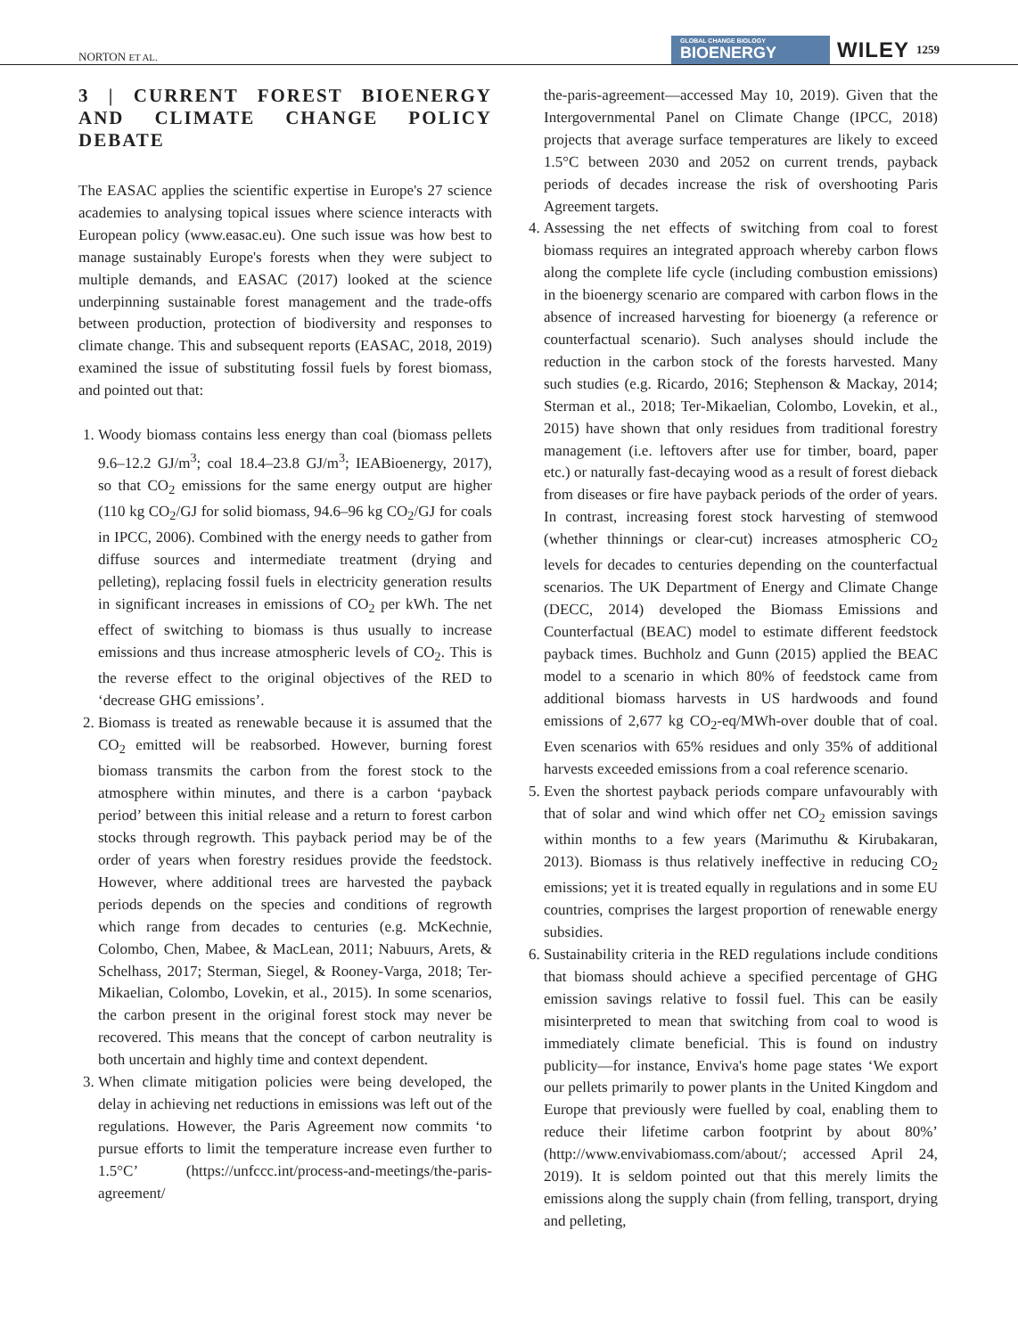NORTON ET AL.
GLOBAL CHANGE BIOLOGY
BIOENERGY WILEY 1259
3 | CURRENT FOREST BIOENERGY AND CLIMATE CHANGE POLICY DEBATE
The EASAC applies the scientific expertise in Europe's 27 science academies to analysing topical issues where science interacts with European policy (www.easac.eu). One such issue was how best to manage sustainably Europe's forests when they were subject to multiple demands, and EASAC (2017) looked at the science underpinning sustainable forest management and the trade-offs between production, protection of biodiversity and responses to climate change. This and subsequent reports (EASAC, 2018, 2019) examined the issue of substituting fossil fuels by forest biomass, and pointed out that:
1. Woody biomass contains less energy than coal (biomass pellets 9.6–12.2 GJ/m<sup>3</sup>; coal 18.4–23.8 GJ/m<sup>3</sup>; IEABioenergy, 2017), so that CO<sub>2</sub> emissions for the same energy output are higher (110 kg CO<sub>2</sub>/GJ for solid biomass, 94.6–96 kg CO<sub>2</sub>/GJ for coals in IPCC, 2006). Combined with the energy needs to gather from diffuse sources and intermediate treatment (drying and pelleting), replacing fossil fuels in electricity generation results in significant increases in emissions of CO<sub>2</sub> per kWh. The net effect of switching to biomass is thus usually to increase emissions and thus increase atmospheric levels of CO<sub>2</sub>. This is the reverse effect to the original objectives of the RED to ‘decrease GHG emissions’.
2. Biomass is treated as renewable because it is assumed that the CO<sub>2</sub> emitted will be reabsorbed. However, burning forest biomass transmits the carbon from the forest stock to the atmosphere within minutes, and there is a carbon ‘payback period’ between this initial release and a return to forest carbon stocks through regrowth. This payback period may be of the order of years when forestry residues provide the feedstock. However, where additional trees are harvested the payback periods depends on the species and conditions of regrowth which range from decades to centuries (e.g. McKechnie, Colombo, Chen, Mabee, & MacLean, 2011; Nabuurs, Arets, & Schelhass, 2017; Sterman, Siegel, & Rooney-Varga, 2018; Ter-Mikaelian, Colombo, Lovekin, et al., 2015). In some scenarios, the carbon present in the original forest stock may never be recovered. This means that the concept of carbon neutrality is both uncertain and highly time and context dependent.
3. When climate mitigation policies were being developed, the delay in achieving net reductions in emissions was left out of the regulations. However, the Paris Agreement now commits ‘to pursue efforts to limit the temperature increase even further to 1.5°C’ (https://unfccc.int/process-and-meetings/the-paris-agreement/
the-paris-agreement—accessed May 10, 2019). Given that the Intergovernmental Panel on Climate Change (IPCC, 2018) projects that average surface temperatures are likely to exceed 1.5°C between 2030 and 2052 on current trends, payback periods of decades increase the risk of overshooting Paris Agreement targets.
4. Assessing the net effects of switching from coal to forest biomass requires an integrated approach whereby carbon flows along the complete life cycle (including combustion emissions) in the bioenergy scenario are compared with carbon flows in the absence of increased harvesting for bioenergy (a reference or counterfactual scenario). Such analyses should include the reduction in the carbon stock of the forests harvested. Many such studies (e.g. Ricardo, 2016; Stephenson & Mackay, 2014; Sterman et al., 2018; Ter-Mikaelian, Colombo, Lovekin, et al., 2015) have shown that only residues from traditional forestry management (i.e. leftovers after use for timber, board, paper etc.) or naturally fast-decaying wood as a result of forest dieback from diseases or fire have payback periods of the order of years. In contrast, increasing forest stock harvesting of stemwood (whether thinnings or clear-cut) increases atmospheric CO<sub>2</sub> levels for decades to centuries depending on the counterfactual scenarios. The UK Department of Energy and Climate Change (DECC, 2014) developed the Biomass Emissions and Counterfactual (BEAC) model to estimate different feedstock payback times. Buchholz and Gunn (2015) applied the BEAC model to a scenario in which 80% of feedstock came from additional biomass harvests in US hardwoods and found emissions of 2,677 kg CO<sub>2</sub>-eq/MWh-over double that of coal. Even scenarios with 65% residues and only 35% of additional harvests exceeded emissions from a coal reference scenario.
5. Even the shortest payback periods compare unfavourably with that of solar and wind which offer net CO<sub>2</sub> emission savings within months to a few years (Marimuthu & Kirubakaran, 2013). Biomass is thus relatively ineffective in reducing CO<sub>2</sub> emissions; yet it is treated equally in regulations and in some EU countries, comprises the largest proportion of renewable energy subsidies.
6. Sustainability criteria in the RED regulations include conditions that biomass should achieve a specified percentage of GHG emission savings relative to fossil fuel. This can be easily misinterpreted to mean that switching from coal to wood is immediately climate beneficial. This is found on industry publicity—for instance, Enviva's home page states ‘We export our pellets primarily to power plants in the United Kingdom and Europe that previously were fuelled by coal, enabling them to reduce their lifetime carbon footprint by about 80%’ (http://www.envivabiomass.com/about/; accessed April 24, 2019). It is seldom pointed out that this merely limits the emissions along the supply chain (from felling, transport, drying and pelleting,